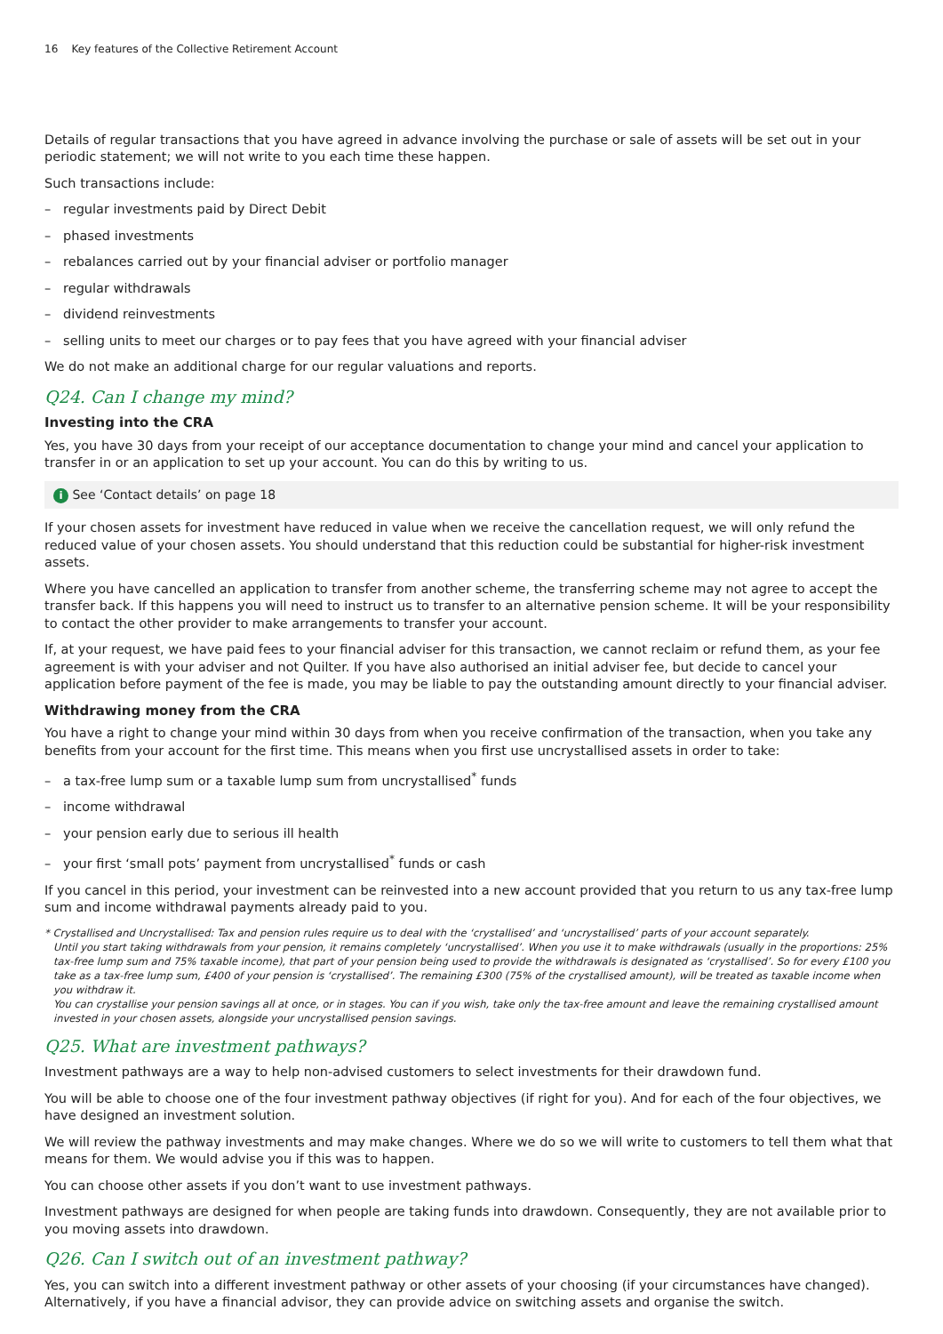16 Key features of the Collective Retirement Account
Details of regular transactions that you have agreed in advance involving the purchase or sale of assets will be set out in your periodic statement; we will not write to you each time these happen.
Such transactions include:
– regular investments paid by Direct Debit
– phased investments
– rebalances carried out by your financial adviser or portfolio manager
– regular withdrawals
– dividend reinvestments
– selling units to meet our charges or to pay fees that you have agreed with your financial adviser
We do not make an additional charge for our regular valuations and reports.
Q24. Can I change my mind?
Investing into the CRA
Yes, you have 30 days from your receipt of our acceptance documentation to change your mind and cancel your application to transfer in or an application to set up your account. You can do this by writing to us.
i See ‘Contact details’ on page 18
If your chosen assets for investment have reduced in value when we receive the cancellation request, we will only refund the reduced value of your chosen assets. You should understand that this reduction could be substantial for higher-risk investment assets.
Where you have cancelled an application to transfer from another scheme, the transferring scheme may not agree to accept the transfer back. If this happens you will need to instruct us to transfer to an alternative pension scheme. It will be your responsibility to contact the other provider to make arrangements to transfer your account.
If, at your request, we have paid fees to your financial adviser for this transaction, we cannot reclaim or refund them, as your fee agreement is with your adviser and not Quilter. If you have also authorised an initial adviser fee, but decide to cancel your application before payment of the fee is made, you may be liable to pay the outstanding amount directly to your financial adviser.
Withdrawing money from the CRA
You have a right to change your mind within 30 days from when you receive confirmation of the transaction, when you take any benefits from your account for the first time. This means when you first use uncrystallised assets in order to take:
– a tax-free lump sum or a taxable lump sum from uncrystallised<sup>*</sup> funds
– income withdrawal
– your pension early due to serious ill health
– your first ‘small pots’ payment from uncrystallised<sup>*</sup> funds or cash
If you cancel in this period, your investment can be reinvested into a new account provided that you return to us any tax-free lump sum and income withdrawal payments already paid to you.
* Crystallised and Uncrystallised: Tax and pension rules require us to deal with the ‘crystallised’ and ‘uncrystallised’ parts of your account separately.
Until you start taking withdrawals from your pension, it remains completely ‘uncrystallised’. When you use it to make withdrawals (usually in the proportions: 25% tax-free lump sum and 75% taxable income), that part of your pension being used to provide the withdrawals is designated as ‘crystallised’. So for every £100 you take as a tax-free lump sum, £400 of your pension is ‘crystallised’. The remaining £300 (75% of the crystallised amount), will be treated as taxable income when you withdraw it.
You can crystallise your pension savings all at once, or in stages. You can if you wish, take only the tax-free amount and leave the remaining crystallised amount invested in your chosen assets, alongside your uncrystallised pension savings.
Q25. What are investment pathways?
Investment pathways are a way to help non-advised customers to select investments for their drawdown fund.
You will be able to choose one of the four investment pathway objectives (if right for you). And for each of the four objectives, we have designed an investment solution.
We will review the pathway investments and may make changes. Where we do so we will write to customers to tell them what that means for them. We would advise you if this was to happen.
You can choose other assets if you don’t want to use investment pathways.
Investment pathways are designed for when people are taking funds into drawdown. Consequently, they are not available prior to you moving assets into drawdown.
Q26. Can I switch out of an investment pathway?
Yes, you can switch into a different investment pathway or other assets of your choosing (if your circumstances have changed). Alternatively, if you have a financial advisor, they can provide advice on switching assets and organise the switch.